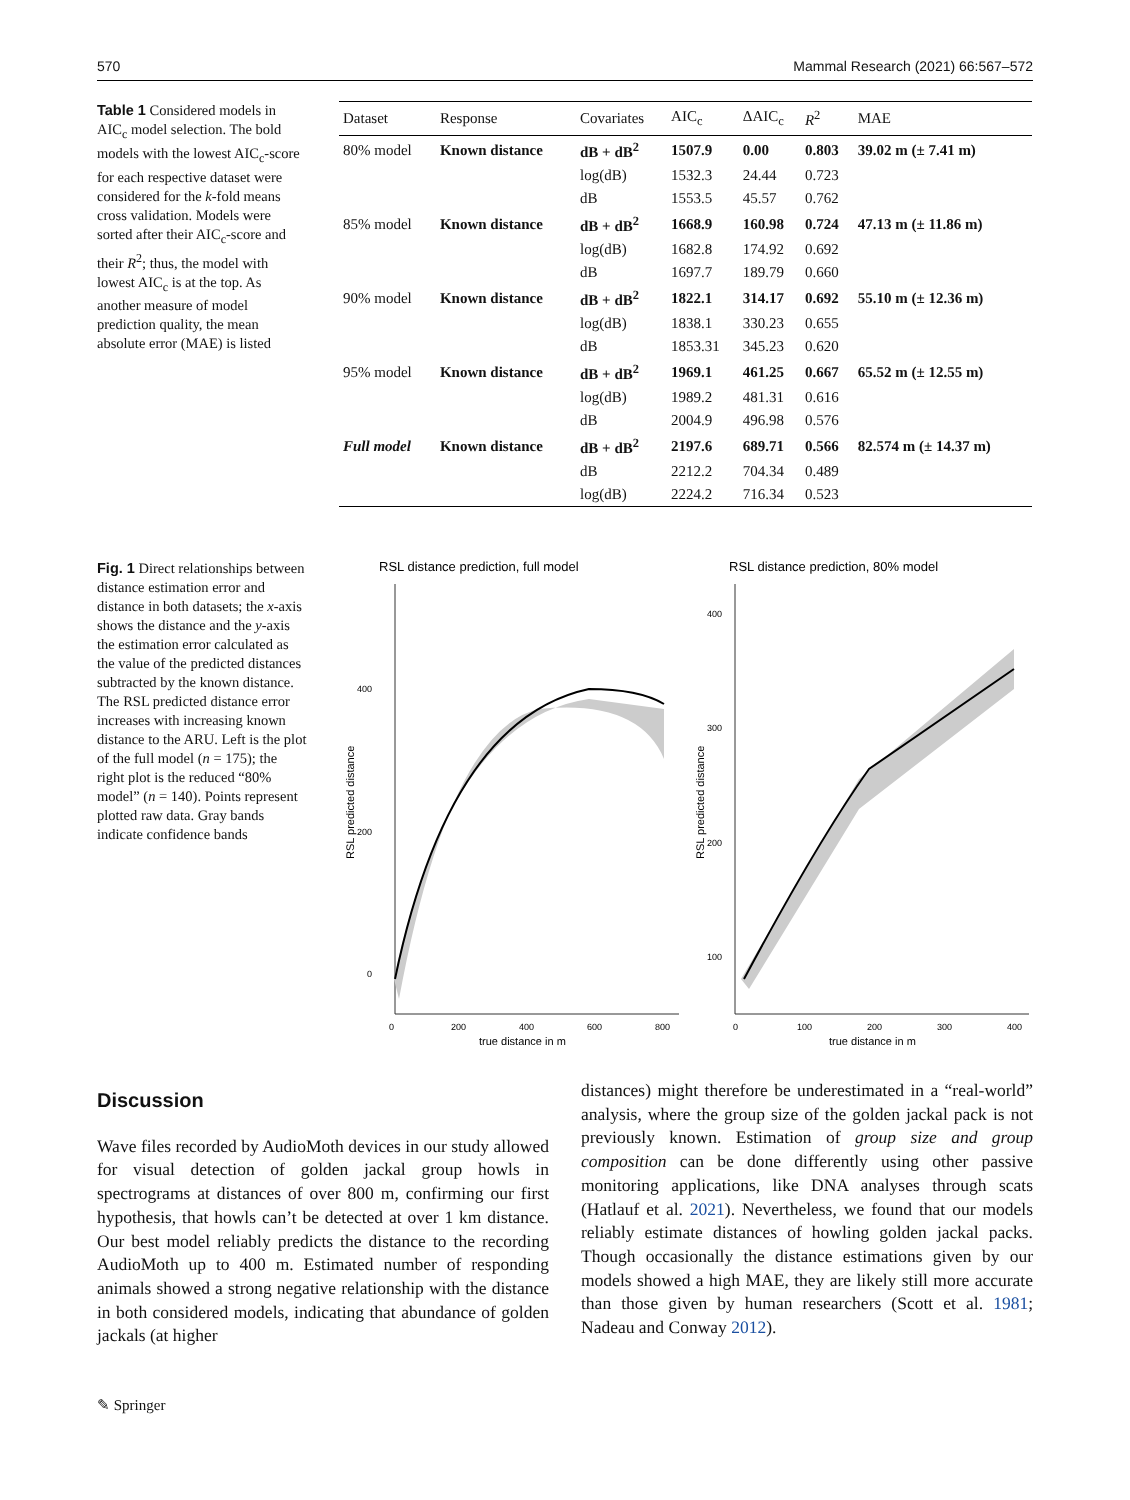570 Mammal Research (2021) 66:567–572
Table 1 Considered models in AIC<sub>c</sub> model selection. The bold models with the lowest AIC<sub>c</sub>-score for each respective dataset were considered for the k-fold means cross validation. Models were sorted after their AIC<sub>c</sub>-score and their R<sup>2</sup>; thus, the model with lowest AIC<sub>c</sub> is at the top. As another measure of model prediction quality, the mean absolute error (MAE) is listed
| Dataset | Response | Covariates | AIC<sub>c</sub> | ΔAIC<sub>c</sub> | R<sup>2</sup> | MAE |
| --- | --- | --- | --- | --- | --- | --- |
| 80% model | Known distance | dB + dB<sup>2</sup> | 1507.9 | 0.00 | 0.803 | 39.02 m (± 7.41 m) |
| | | log(dB) | 1532.3 | 24.44 | 0.723 | |
| | | dB | 1553.5 | 45.57 | 0.762 | |
| 85% model | Known distance | dB + dB<sup>2</sup> | 1668.9 | 160.98 | 0.724 | 47.13 m (± 11.86 m) |
| | | log(dB) | 1682.8 | 174.92 | 0.692 | |
| | | dB | 1697.7 | 189.79 | 0.660 | |
| 90% model | Known distance | dB + dB<sup>2</sup> | 1822.1 | 314.17 | 0.692 | 55.10 m (± 12.36 m) |
| | | log(dB) | 1838.1 | 330.23 | 0.655 | |
| | | dB | 1853.31 | 345.23 | 0.620 | |
| 95% model | Known distance | dB + dB<sup>2</sup> | 1969.1 | 461.25 | 0.667 | 65.52 m (± 12.55 m) |
| | | log(dB) | 1989.2 | 481.31 | 0.616 | |
| | | dB | 2004.9 | 496.98 | 0.576 | |
| Full model | Known distance | dB + dB<sup>2</sup> | 2197.6 | 689.71 | 0.566 | 82.574 m (± 14.37 m) |
| | | dB | 2212.2 | 704.34 | 0.489 | |
| | | log(dB) | 2224.2 | 716.34 | 0.523 | |
Fig. 1 Direct relationships between distance estimation error and distance in both datasets; the x-axis shows the distance and the y-axis the estimation error calculated as the value of the predicted distances subtracted by the known distance. The RSL predicted distance error increases with increasing known distance to the ARU. Left is the plot of the full model (n = 175); the right plot is the reduced “80% model” (n = 140). Points represent plotted raw data. Gray bands indicate confidence bands
RSL distance prediction, full model
RSL predicted distance
400
200
0
0
200
400
600
800
true distance in m
RSL distance prediction, 80% model
RSL predicted distance
400
300
200
100
0
100
200
300
400
true distance in m
Discussion
Wave files recorded by AudioMoth devices in our study allowed for visual detection of golden jackal group howls in spectrograms at distances of over 800 m, confirming our first hypothesis, that howls can’t be detected at over 1 km distance. Our best model reliably predicts the distance to the recording AudioMoth up to 400 m. Estimated number of responding animals showed a strong negative relationship with the distance in both considered models, indicating that abundance of golden jackals (at higher
distances) might therefore be underestimated in a “real-world” analysis, where the group size of the golden jackal pack is not previously known. Estimation of group size and group composition can be done differently using other passive monitoring applications, like DNA analyses through scats (Hatlauf et al. 2021). Nevertheless, we found that our models reliably estimate distances of howling golden jackal packs. Though occasionally the distance estimations given by our models showed a high MAE, they are likely still more accurate than those given by human researchers (Scott et al. 1981; Nadeau and Conway 2012).
✎ Springer